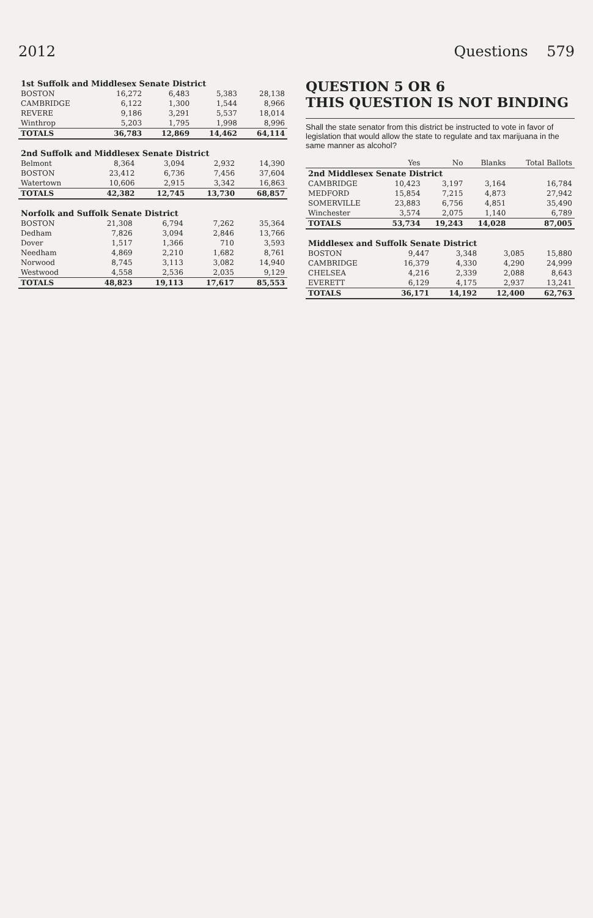2012 Questions 579
| 1st Suffolk and Middlesex Senate District | | | | |
| BOSTON | 16,272 | 6,483 | 5,383 | 28,138 |
| CAMBRIDGE | 6,122 | 1,300 | 1,544 | 8,966 |
| REVERE | 9,186 | 3,291 | 5,537 | 18,014 |
| Winthrop | 5,203 | 1,795 | 1,998 | 8,996 |
| TOTALS | 36,783 | 12,869 | 14,462 | 64,114 |
| 2nd Suffolk and Middlesex Senate District | | | | |
| Belmont | 8,364 | 3,094 | 2,932 | 14,390 |
| BOSTON | 23,412 | 6,736 | 7,456 | 37,604 |
| Watertown | 10,606 | 2,915 | 3,342 | 16,863 |
| TOTALS | 42,382 | 12,745 | 13,730 | 68,857 |
| Norfolk and Suffolk Senate District | | | | |
| BOSTON | 21,308 | 6,794 | 7,262 | 35,364 |
| Dedham | 7,826 | 3,094 | 2,846 | 13,766 |
| Dover | 1,517 | 1,366 | 710 | 3,593 |
| Needham | 4,869 | 2,210 | 1,682 | 8,761 |
| Norwood | 8,745 | 3,113 | 3,082 | 14,940 |
| Westwood | 4,558 | 2,536 | 2,035 | 9,129 |
| TOTALS | 48,823 | 19,113 | 17,617 | 85,553 |
QUESTION 5 OR 6
THIS QUESTION IS NOT BINDING
Shall the state senator from this district be instructed to vote in favor of legislation that would allow the state to regulate and tax marijuana in the same manner as alcohol?
| | Yes | No | Blanks | Total Ballots |
| --- | --- | --- | --- | --- |
| 2nd Middlesex Senate District | | | | |
| CAMBRIDGE | 10,423 | 3,197 | 3,164 | 16,784 |
| MEDFORD | 15,854 | 7,215 | 4,873 | 27,942 |
| SOMERVILLE | 23,883 | 6,756 | 4,851 | 35,490 |
| Winchester | 3,574 | 2,075 | 1,140 | 6,789 |
| TOTALS | 53,734 | 19,243 | 14,028 | 87,005 |
| Middlesex and Suffolk Senate District | | | | |
| BOSTON | 9,447 | 3,348 | 3,085 | 15,880 |
| CAMBRIDGE | 16,379 | 4,330 | 4,290 | 24,999 |
| CHELSEA | 4,216 | 2,339 | 2,088 | 8,643 |
| EVERETT | 6,129 | 4,175 | 2,937 | 13,241 |
| TOTALS | 36,171 | 14,192 | 12,400 | 62,763 |